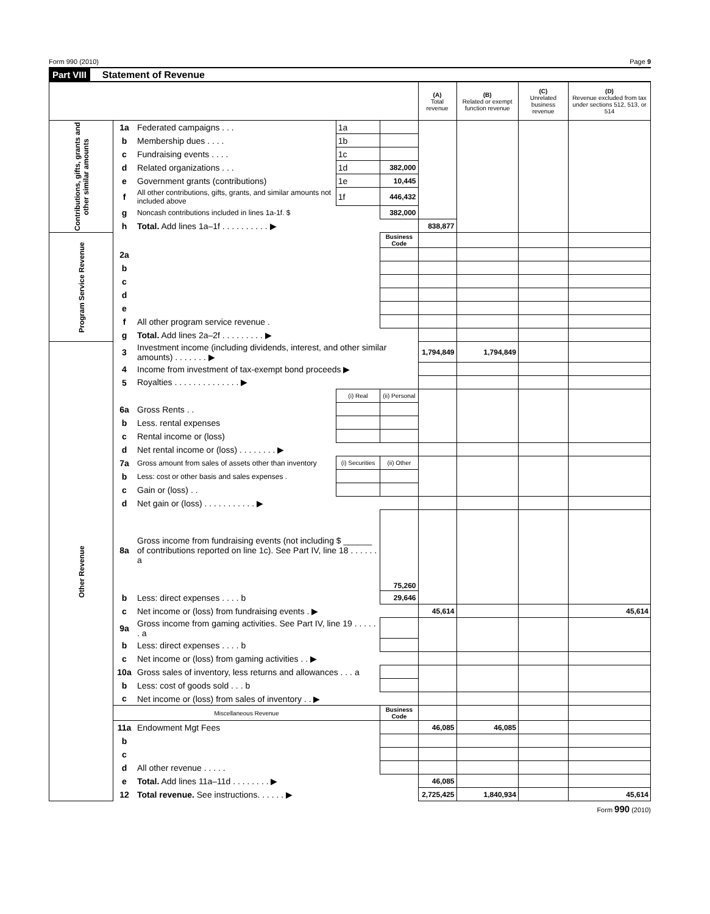Form 990 (2010) Page 9
Part VIII Statement of Revenue
| | | | | | (A) Total revenue | (B) Related or exempt function revenue | (C) Unrelated business revenue | (D) Revenue excluded from tax under sections 512, 513, or 514 |
| Contributions, gifts, grants and other similar amounts | 1a | Federated campaigns . . . | 1a | | | | | |
| | b | Membership dues . . . . | 1b | | | | | |
| | c | Fundraising events . . . . | 1c | | | | | |
| | d | Related organizations . . . | 1d | 382,000 | | | | |
| | e | Government grants (contributions) | 1e | 10,445 | | | | |
| | f | All other contributions, gifts, grants, and similar amounts not included above | 1f | 446,432 | | | | |
| | g | Noncash contributions included in lines 1a-1f. $ | | 382,000 | | | | |
| | h | Total. Add lines 1a–1f . . . . . . . . . . ▶ | | | 838,877 | | | |
| Program Service Revenue | | | | Business Code | | | | |
| | 2a | | | | | | | |
| | b | | | | | | | |
| | c | | | | | | | |
| | d | | | | | | | |
| | e | | | | | | | |
| | f | All other program service revenue . | | | | | | |
| | g | Total. Add lines 2a–2f . . . . . . . . . ▶ | | | | | | |
| Other Revenue | 3 | Investment income (including dividends, interest, and other similar amounts) . . . . . . . ▶ | | | 1,794,849 | 1,794,849 | | |
| | 4 | Income from investment of tax-exempt bond proceeds ▶ | | | | | | |
| | 5 | Royalties . . . . . . . . . . . . . . ▶ | | | | | | |
| | | | (i) Real | (ii) Personal | | | | |
| | 6a | Gross Rents . . | | | | | | |
| | b | Less. rental expenses | | | | | | |
| | c | Rental income or (loss) | | | | | | |
| | d | Net rental income or (loss) . . . . . . . . ▶ | | | | | | |
| | 7a | Gross amount from sales of assets other than inventory | (i) Securities | (ii) Other | | | | |
| | b | Less: cost or other basis and sales expenses . | | | | | | |
| | c | Gain or (loss) . . | | | | | | |
| | d | Net gain or (loss) . . . . . . . . . . . ▶ | | | | | | |
| | 8a | Gross income from fundraising events (not including $ ______ of contributions reported on line 1c). See Part IV, line 18 . . . . . . a | | 75,260 | | | | |
| | b | Less: direct expenses . . . . b | | 29,646 | | | | |
| | c | Net income or (loss) from fundraising events . ▶ | | | 45,614 | | | 45,614 |
| | 9a | Gross income from gaming activities. See Part IV, line 19 . . . . . . a | | | | | | |
| | b | Less: direct expenses . . . . b | | | | | | |
| | c | Net income or (loss) from gaming activities . . ▶ | | | | | | |
| | 10a | Gross sales of inventory, less returns and allowances . . . a | | | | | | |
| | b | Less: cost of goods sold . . . b | | | | | | |
| | c | Net income or (loss) from sales of inventory . . ▶ | | | | | | |
| | Miscellaneous Revenue | | | Business Code | | | | |
| | 11a | Endowment Mgt Fees | | | 46,085 | 46,085 | | |
| | b | | | | | | | |
| | c | | | | | | | |
| | d | All other revenue . . . . . | | | | | | |
| | e | Total. Add lines 11a–11d . . . . . . . . ▶ | | | 46,085 | | | |
| | 12 | Total revenue. See instructions. . . . . . ▶ | | | 2,725,425 | 1,840,934 | | 45,614 |
Form 990 (2010)